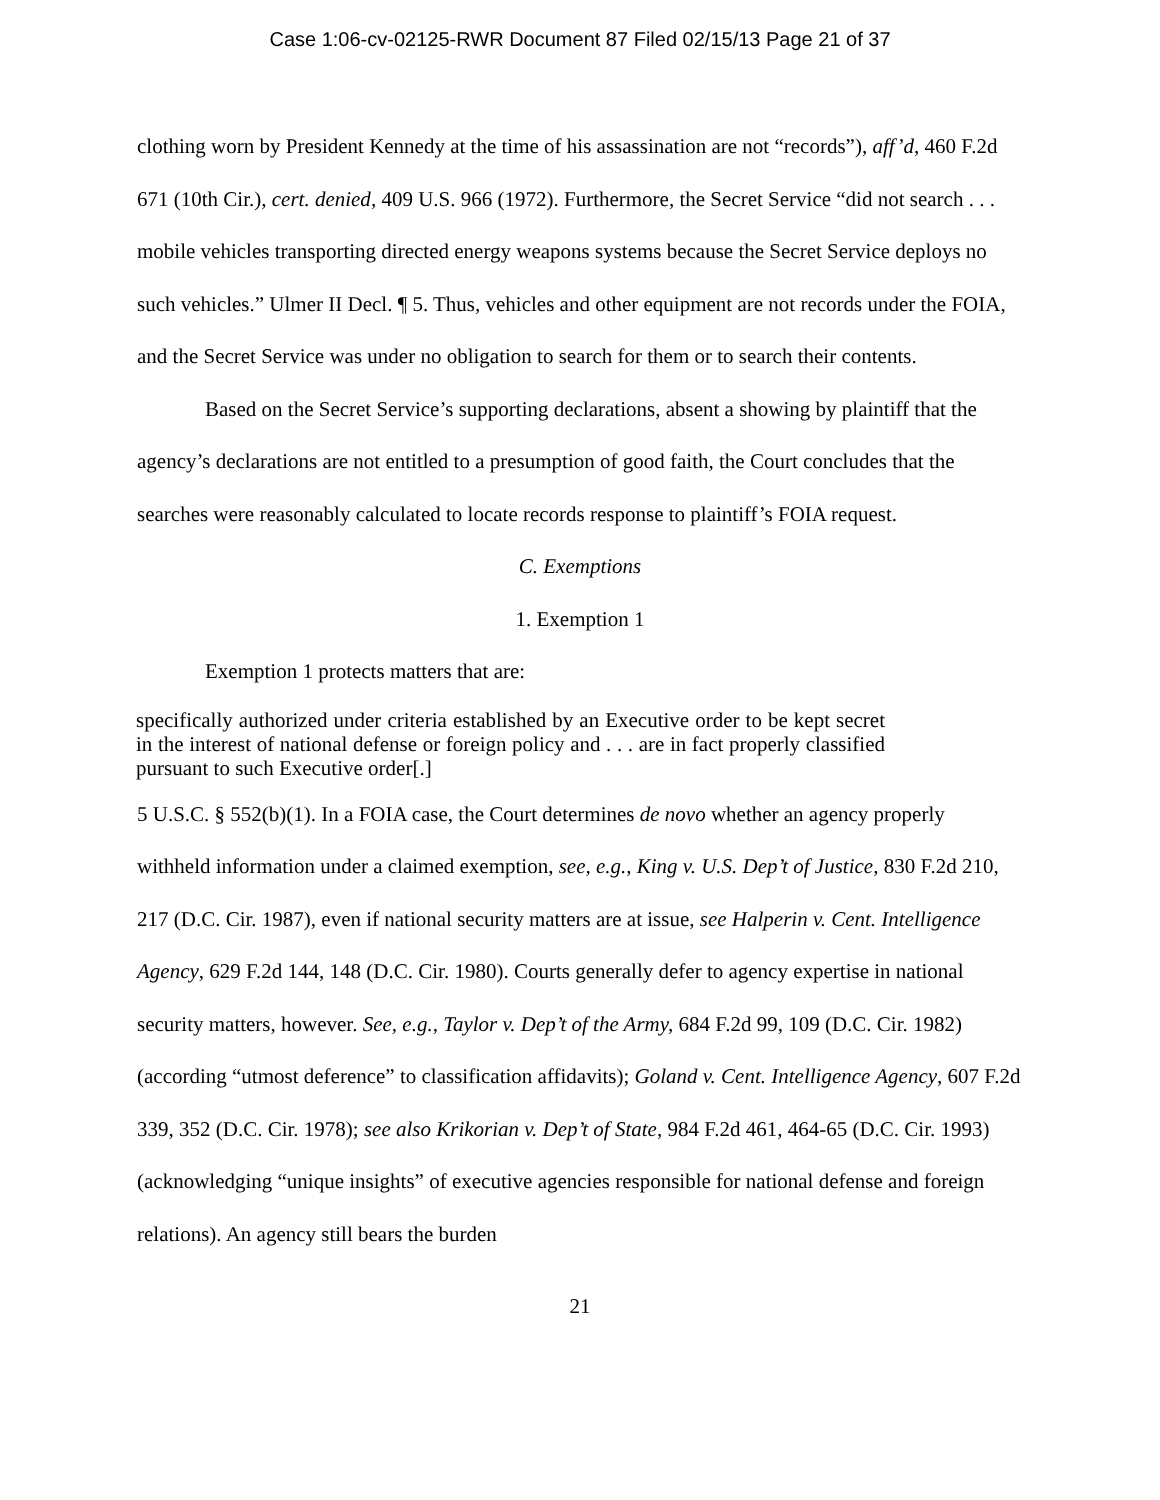Case 1:06-cv-02125-RWR Document 87 Filed 02/15/13 Page 21 of 37
clothing worn by President Kennedy at the time of his assassination are not “records”), aff’d, 460 F.2d 671 (10th Cir.), cert. denied, 409 U.S. 966 (1972). Furthermore, the Secret Service “did not search . . . mobile vehicles transporting directed energy weapons systems because the Secret Service deploys no such vehicles.” Ulmer II Decl. ¶ 5. Thus, vehicles and other equipment are not records under the FOIA, and the Secret Service was under no obligation to search for them or to search their contents.
Based on the Secret Service’s supporting declarations, absent a showing by plaintiff that the agency’s declarations are not entitled to a presumption of good faith, the Court concludes that the searches were reasonably calculated to locate records response to plaintiff’s FOIA request.
C. Exemptions
1. Exemption 1
Exemption 1 protects matters that are:
specifically authorized under criteria established by an Executive order to be kept secret in the interest of national defense or foreign policy and . . . are in fact properly classified pursuant to such Executive order[.]
5 U.S.C. § 552(b)(1). In a FOIA case, the Court determines de novo whether an agency properly withheld information under a claimed exemption, see, e.g., King v. U.S. Dep’t of Justice, 830 F.2d 210, 217 (D.C. Cir. 1987), even if national security matters are at issue, see Halperin v. Cent. Intelligence Agency, 629 F.2d 144, 148 (D.C. Cir. 1980). Courts generally defer to agency expertise in national security matters, however. See, e.g., Taylor v. Dep’t of the Army, 684 F.2d 99, 109 (D.C. Cir. 1982) (according “utmost deference” to classification affidavits); Goland v. Cent. Intelligence Agency, 607 F.2d 339, 352 (D.C. Cir. 1978); see also Krikorian v. Dep’t of State, 984 F.2d 461, 464-65 (D.C. Cir. 1993) (acknowledging “unique insights” of executive agencies responsible for national defense and foreign relations). An agency still bears the burden
21